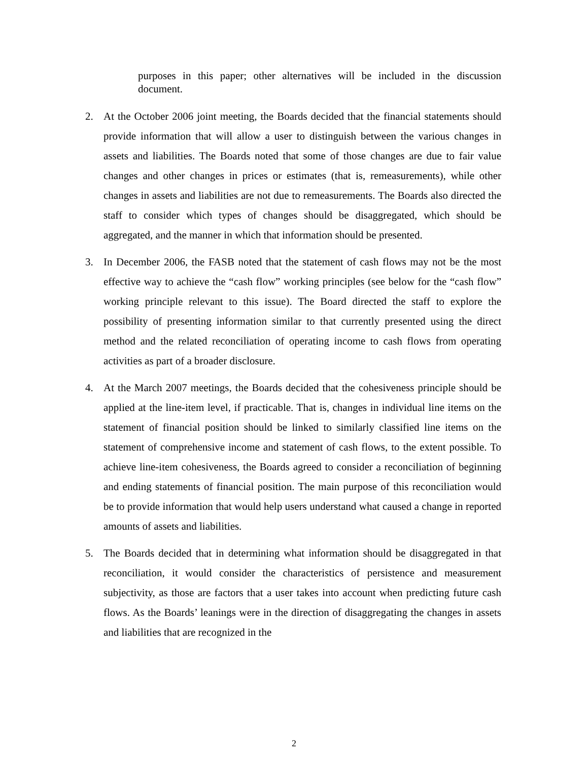purposes in this paper; other alternatives will be included in the discussion document.
2. At the October 2006 joint meeting, the Boards decided that the financial statements should provide information that will allow a user to distinguish between the various changes in assets and liabilities. The Boards noted that some of those changes are due to fair value changes and other changes in prices or estimates (that is, remeasurements), while other changes in assets and liabilities are not due to remeasurements. The Boards also directed the staff to consider which types of changes should be disaggregated, which should be aggregated, and the manner in which that information should be presented.
3. In December 2006, the FASB noted that the statement of cash flows may not be the most effective way to achieve the “cash flow” working principles (see below for the “cash flow” working principle relevant to this issue). The Board directed the staff to explore the possibility of presenting information similar to that currently presented using the direct method and the related reconciliation of operating income to cash flows from operating activities as part of a broader disclosure.
4. At the March 2007 meetings, the Boards decided that the cohesiveness principle should be applied at the line-item level, if practicable. That is, changes in individual line items on the statement of financial position should be linked to similarly classified line items on the statement of comprehensive income and statement of cash flows, to the extent possible. To achieve line-item cohesiveness, the Boards agreed to consider a reconciliation of beginning and ending statements of financial position. The main purpose of this reconciliation would be to provide information that would help users understand what caused a change in reported amounts of assets and liabilities.
5. The Boards decided that in determining what information should be disaggregated in that reconciliation, it would consider the characteristics of persistence and measurement subjectivity, as those are factors that a user takes into account when predicting future cash flows. As the Boards’ leanings were in the direction of disaggregating the changes in assets and liabilities that are recognized in the
2